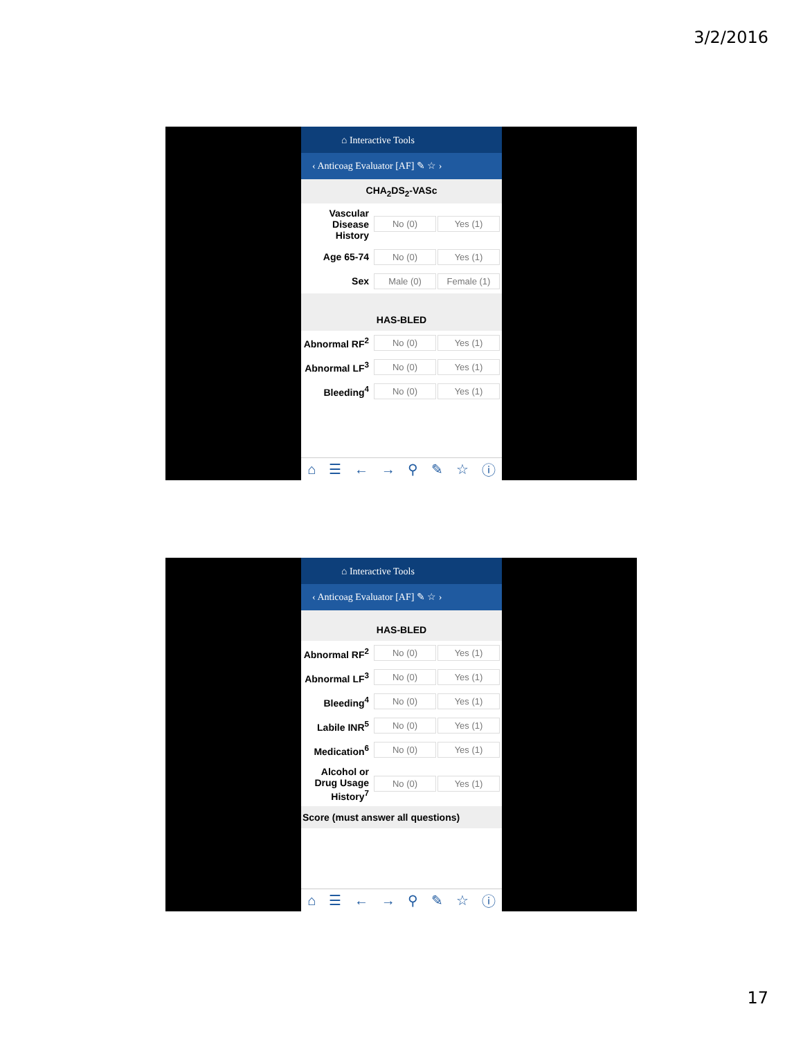3/2/2016
⌂ Interactive Tools
‹ Anticoag Evaluator [AF] ✎ ☆ ›
CHA<sub>2</sub>DS<sub>2</sub>-VASc
Vascular Disease History
No (0) Yes (1)
Age 65-74
No (0) Yes (1)
Sex
Male (0) Female (1)
HAS-BLED
Abnormal RF<sup>2</sup>
No (0) Yes (1)
Abnormal LF<sup>3</sup>
No (0) Yes (1)
Bleeding<sup>4</sup>
No (0) Yes (1)
⌂ ☰ ← → ⚲ ✎ ☆ ⓘ
⌂ Interactive Tools
‹ Anticoag Evaluator [AF] ✎ ☆ ›
HAS-BLED
Abnormal RF<sup>2</sup>
No (0) Yes (1)
Abnormal LF<sup>3</sup>
No (0) Yes (1)
Bleeding<sup>4</sup>
No (0) Yes (1)
Labile INR<sup>5</sup>
No (0) Yes (1)
Medication<sup>6</sup>
No (0) Yes (1)
Alcohol or Drug Usage History<sup>7</sup>
No (0) Yes (1)
Score (must answer all questions)
⌂ ☰ ← → ⚲ ✎ ☆ ⓘ
17